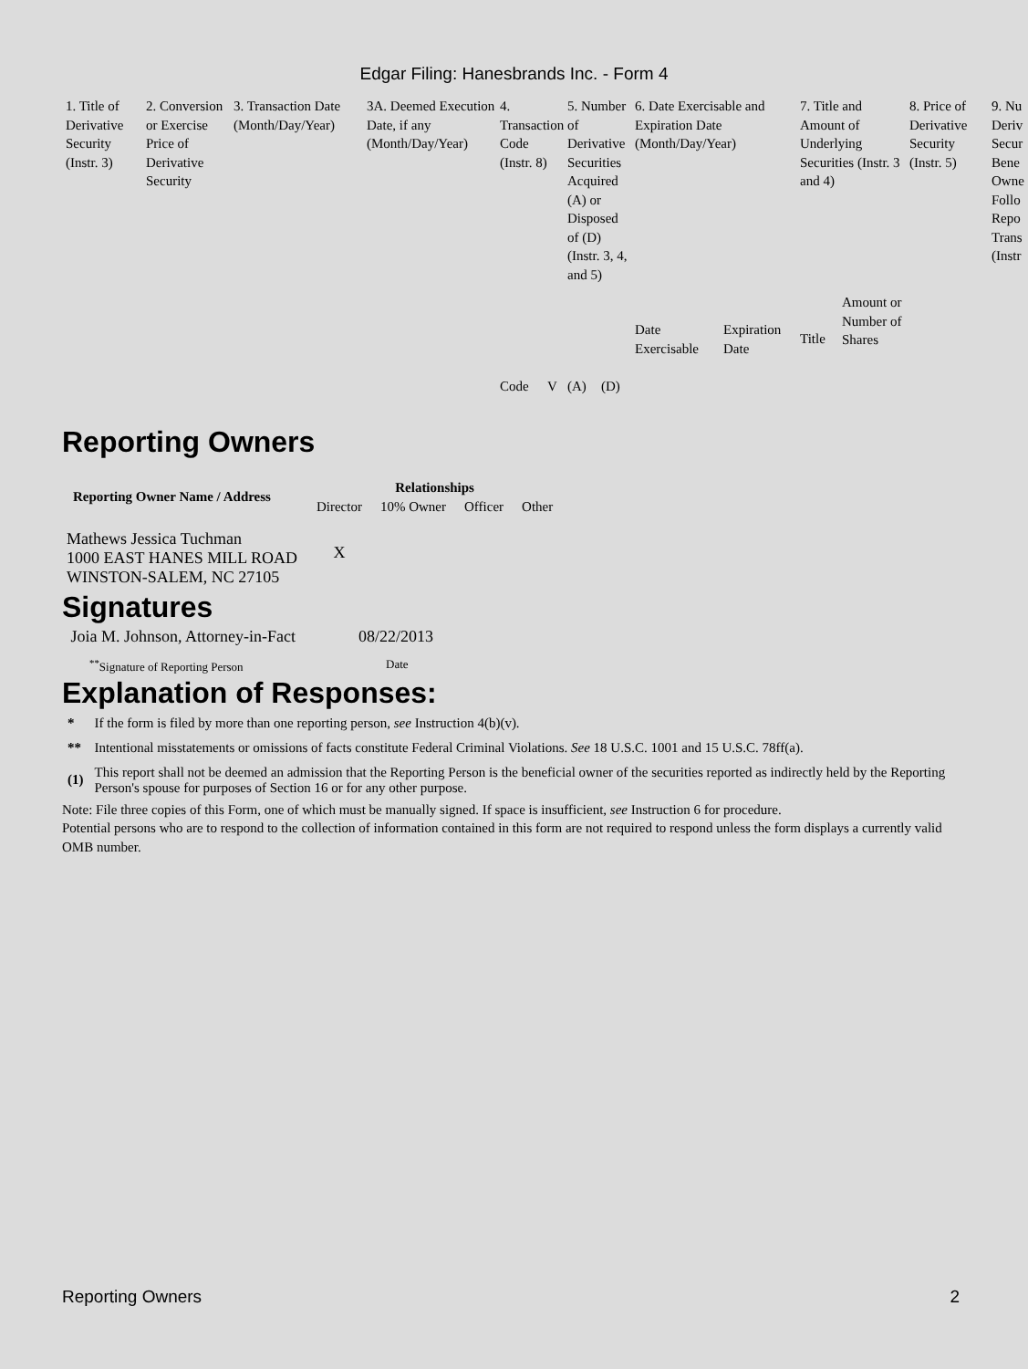Edgar Filing: Hanesbrands Inc. - Form 4
| 1. Title of Derivative Security (Instr. 3) | 2. Conversion or Exercise Price of Derivative Security | 3. Transaction Date (Month/Day/Year) | 3A. Deemed Execution Date, if any (Month/Day/Year) | 4. Transaction Code (Instr. 8) | | 5. Number of Derivative Securities Acquired (A) or Disposed of (D) (Instr. 3, 4, and 5) | | 6. Date Exercisable and Expiration Date (Month/Day/Year) | | 7. Title and Amount of Underlying Securities (Instr. 3 and 4) | | 8. Price of Derivative Security (Instr. 5) | 9. Nu Deriv Secur Bene Owne Follo Repo Trans (Instr |
| | | | | Code | V | (A) | (D) | Date Exercisable | Expiration Date | Title | Amount or Number of Shares | | |
Reporting Owners
| Reporting Owner Name / Address | Relationships | | | |
| --- | --- | --- | --- | --- |
| | Director | 10% Owner | Officer | Other |
| Mathews Jessica Tuchman 1000 EAST HANES MILL ROAD WINSTON-SALEM, NC 27105 | X | | | |
Signatures
| Joia M. Johnson, Attorney-in-Fact | 08/22/2013 |
| <sup>**</sup> Signature of Reporting Person | Date |
Explanation of Responses:
| * | If the form is filed by more than one reporting person, see Instruction 4(b)(v). |
| ** | Intentional misstatements or omissions of facts constitute Federal Criminal Violations. See 18 U.S.C. 1001 and 15 U.S.C. 78ff(a). |
| (1) | This report shall not be deemed an admission that the Reporting Person is the beneficial owner of the securities reported as indirectly held by the Reporting Person's spouse for purposes of Section 16 or for any other purpose. |
Note: File three copies of this Form, one of which must be manually signed. If space is insufficient, see Instruction 6 for procedure.
Potential persons who are to respond to the collection of information contained in this form are not required to respond unless the form displays a currently valid OMB number.
Reporting Owners 2